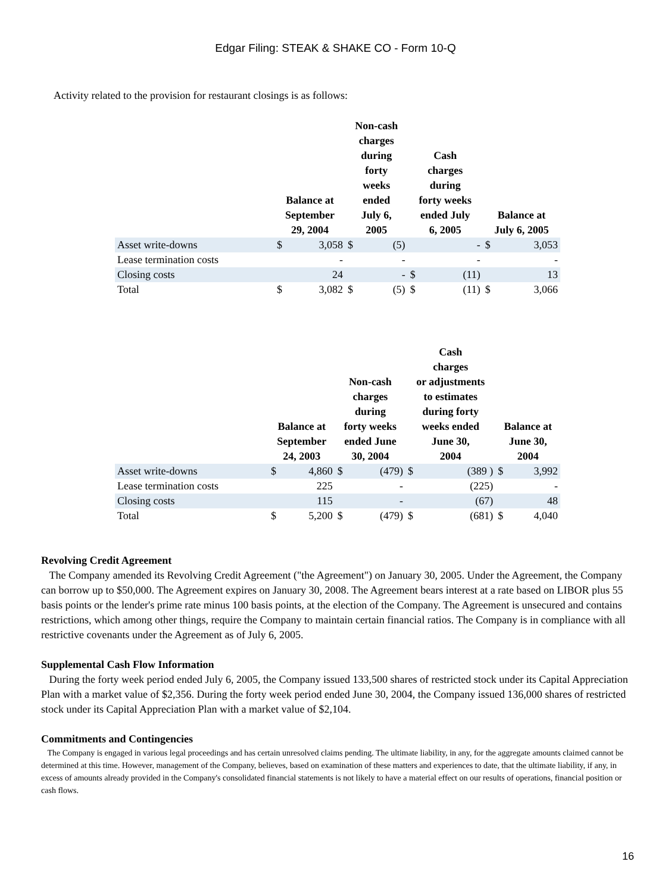Edgar Filing: STEAK & SHAKE CO - Form 10-Q
Activity related to the provision for restaurant closings is as follows:
| | Balance at September 29, 2004 | | Non-cash charges during forty weeks ended July 6, 2005 | | Cash charges during forty weeks ended July 6, 2005 | | Balance at July 6, 2005 | |
| --- | --- | --- | --- | --- | --- | --- | --- | --- |
| Asset write-downs | $ | 3,058 | $ | (5) | | - | $ | 3,053 |
| Lease termination costs | | - | | - | | - | | - |
| Closing costs | | 24 | | - | $ | (11) | | 13 |
| Total | $ | 3,082 | $ | (5) | $ | (11) | $ | 3,066 |
| | Balance at September 24, 2003 | | Non-cash charges during forty weeks ended June 30, 2004 | | Cash charges or adjustments to estimates during forty weeks ended June 30, 2004 | | Balance at June 30, 2004 | |
| --- | --- | --- | --- | --- | --- | --- | --- | --- |
| Asset write-downs | $ | 4,860 | $ | (479) | $ | (389 ) | $ | 3,992 |
| Lease termination costs | | 225 | | - | | (225) | | - |
| Closing costs | | 115 | | - | | (67) | | 48 |
| Total | $ | 5,200 | $ | (479) | $ | (681) | $ | 4,040 |
Revolving Credit Agreement
The Company amended its Revolving Credit Agreement ("the Agreement") on January 30, 2005. Under the Agreement, the Company can borrow up to $50,000. The Agreement expires on January 30, 2008. The Agreement bears interest at a rate based on LIBOR plus 55 basis points or the lender's prime rate minus 100 basis points, at the election of the Company. The Agreement is unsecured and contains restrictions, which among other things, require the Company to maintain certain financial ratios. The Company is in compliance with all restrictive covenants under the Agreement as of July 6, 2005.
Supplemental Cash Flow Information
During the forty week period ended July 6, 2005, the Company issued 133,500 shares of restricted stock under its Capital Appreciation Plan with a market value of $2,356. During the forty week period ended June 30, 2004, the Company issued 136,000 shares of restricted stock under its Capital Appreciation Plan with a market value of $2,104.
Commitments and Contingencies
The Company is engaged in various legal proceedings and has certain unresolved claims pending. The ultimate liability, in any, for the aggregate amounts claimed cannot be determined at this time. However, management of the Company, believes, based on examination of these matters and experiences to date, that the ultimate liability, if any, in excess of amounts already provided in the Company's consolidated financial statements is not likely to have a material effect on our results of operations, financial position or cash flows.
16